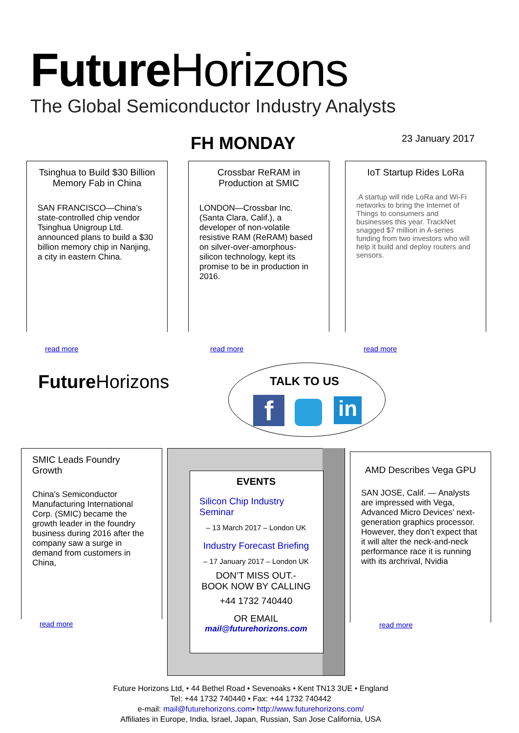Future Horizons
The Global Semiconductor Industry Analysts
FH MONDAY 23 January 2017
Tsinghua to Build $30 Billion Memory Fab in China
SAN FRANCISCO—China’s state-controlled chip vendor Tsinghua Unigroup Ltd. announced plans to build a $30 billion memory chip in Nanjing, a city in eastern China.
read more
Crossbar ReRAM in Production at SMIC
LONDON—Crossbar Inc. (Santa Clara, Calif.), a developer of non-volatile resistive RAM (ReRAM) based on silver-over-amorphous-silicon technology, kept its promise to be in production in 2016.
read more
IoT Startup Rides LoRa
.A startup will ride LoRa and Wi-Fi networks to bring the Internet of Things to consumers and businesses this year. TrackNet snagged $7 million in A-series funding from two investors who will help it build and deploy routers and sensors.
read more
Future Horizons TALK TO US
f in
SMIC Leads Foundry Growth
China's Semiconductor Manufacturing International Corp. (SMIC) became the growth leader in the foundry business during 2016 after the company saw a surge in demand from customers in China,
read more
EVENTS
Silicon Chip Industry Seminar
– 13 March 2017 – London UK
Industry Forecast Briefing
– 17 January 2017 – London UK
DON’T MISS OUT.-
BOOK NOW BY CALLING
+44 1732 740440
OR EMAIL
mail@futurehorizons.com
AMD Describes Vega GPU
SAN JOSE, Calif. — Analysts are impressed with Vega, Advanced Micro Devices’ next-generation graphics processor. However, they don’t expect that it will alter the neck-and-neck performance race it is running with its archrival, Nvidia
read more
Future Horizons Ltd, • 44 Bethel Road • Sevenoaks • Kent TN13 3UE • England
Tel: +44 1732 740440 • Fax: +44 1732 740442
e-mail: mail@futurehorizons.com• http://www.futurehorizons.com/
Affiliates in Europe, India, Israel, Japan, Russian, San Jose California, USA